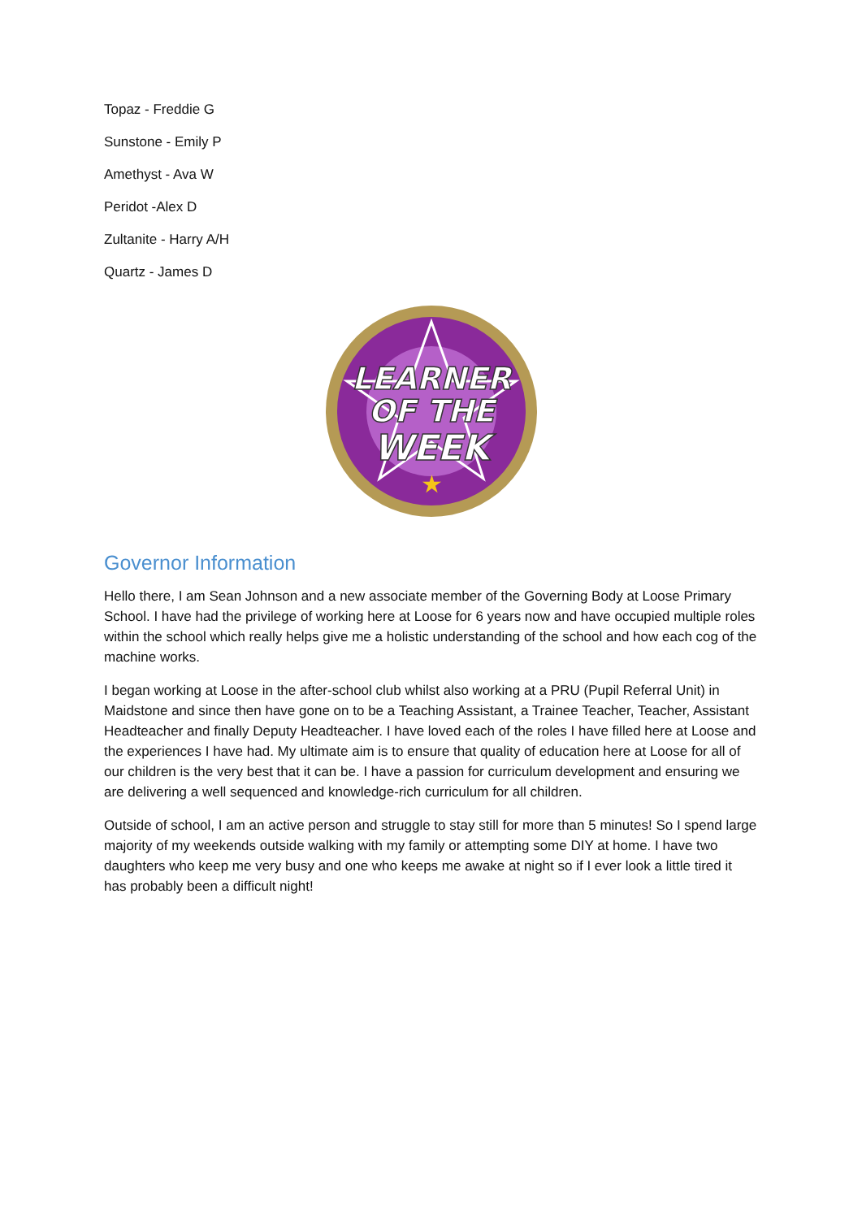Topaz - Freddie G
Sunstone - Emily P
Amethyst - Ava W
Peridot -Alex D
Zultanite - Harry A/H
Quartz - James D
LEARNER
OF THE
WEEK
★
Governor Information
Hello there, I am Sean Johnson and a new associate member of the Governing Body at Loose Primary School. I have had the privilege of working here at Loose for 6 years now and have occupied multiple roles within the school which really helps give me a holistic understanding of the school and how each cog of the machine works.
I began working at Loose in the after-school club whilst also working at a PRU (Pupil Referral Unit) in Maidstone and since then have gone on to be a Teaching Assistant, a Trainee Teacher, Teacher, Assistant Headteacher and finally Deputy Headteacher. I have loved each of the roles I have filled here at Loose and the experiences I have had. My ultimate aim is to ensure that quality of education here at Loose for all of our children is the very best that it can be. I have a passion for curriculum development and ensuring we are delivering a well sequenced and knowledge-rich curriculum for all children.
Outside of school, I am an active person and struggle to stay still for more than 5 minutes! So I spend large majority of my weekends outside walking with my family or attempting some DIY at home. I have two daughters who keep me very busy and one who keeps me awake at night so if I ever look a little tired it has probably been a difficult night!